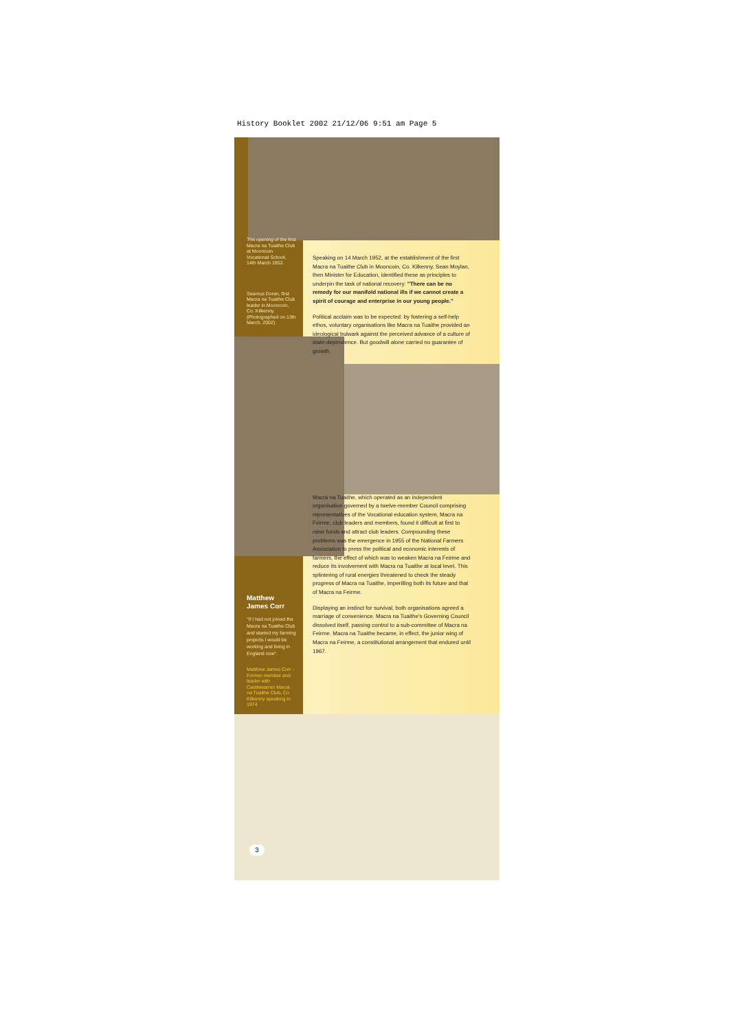History Booklet 2002 21/12/06 9:51 am Page 5
The opening of the first Macra na Tuaithe Club at Mooncoin Vocational School, 14th March 1952.
Seamus Doran, first Macra na Tuaithe Club leader in Mooncoin, Co. Kilkenny. (Photographed on 13th March, 2002).
Matthew James Corr
"If I had not joined the Macra na Tuaithe Club and started my farming projects I would be working and living in England now".
Matthew James Corr - Former member and leader with Castlewarren Macra na Tuaithe Club, Co Kilkenny speaking in 1974
3
Speaking on 14 March 1952, at the establishment of the first Macra na Tuaithe Club in Mooncoin, Co. Kilkenny, Sean Moylan, then Minister for Education, identified these as principles to underpin the task of national recovery: "There can be no remedy for our manifold national ills if we cannot create a spirit of courage and enterprise in our young people."
Political acclaim was to be expected: by fostering a self-help ethos, voluntary organisations like Macra na Tuaithe provided an ideological bulwark against the perceived advance of a culture of state-dependence. But goodwill alone carried no guarantee of growth.
Macra na Tuaithe, which operated as an independent organisation governed by a twelve-member Council comprising representatives of the Vocational education system, Macra na Feirme, club leaders and members, found it difficult at first to raise funds and attract club leaders. Compounding these problems was the emergence in 1955 of the National Farmers Association to press the political and economic interests of farmers, the effect of which was to weaken Macra na Feirme and reduce its involvement with Macra na Tuaithe at local level. This splintering of rural energies threatened to check the steady progress of Macra na Tuaithe, imperilling both its future and that of Macra na Feirme.
Displaying an instinct for survival, both organisations agreed a marriage of convenience. Macra na Tuaithe's Governing Council dissolved itself, passing control to a sub-committee of Macra na Feirme. Macra na Tuaithe became, in effect, the junior wing of Macra na Feirme, a constitutional arrangement that endured until 1967.